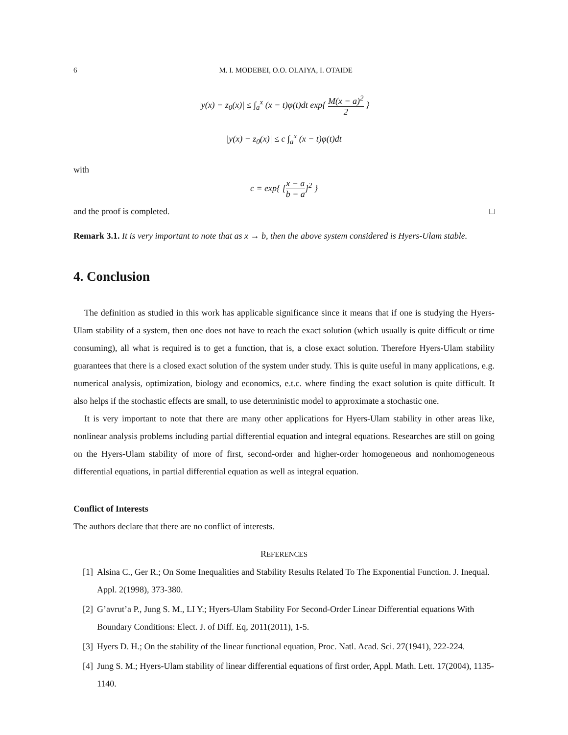6 M. I. MODEBEI, O.O. OLAIYA, I. OTAIDE
|y(x) − z<sub>0</sub>(x)| ≤ ∫<sub>a</sub><sup>x</sup> (x − t)φ(t)dt exp{ M(x − a)<sup>2</sup> 2 }
|y(x) − z<sub>0</sub>(x)| ≤ c ∫<sub>a</sub><sup>x</sup> (x − t)φ(t)dt
with
c = exp{ [x − a b − a]<sup>2</sup> }
and the proof is completed. □
Remark 3.1. It is very important to note that as x → b, then the above system considered is Hyers-Ulam stable.
4. Conclusion
The definition as studied in this work has applicable significance since it means that if one is studying the Hyers-Ulam stability of a system, then one does not have to reach the exact solution (which usually is quite difficult or time consuming), all what is required is to get a function, that is, a close exact solution. Therefore Hyers-Ulam stability guarantees that there is a closed exact solution of the system under study. This is quite useful in many applications, e.g. numerical analysis, optimization, biology and economics, e.t.c. where finding the exact solution is quite difficult. It also helps if the stochastic effects are small, to use deterministic model to approximate a stochastic one.
It is very important to note that there are many other applications for Hyers-Ulam stability in other areas like, nonlinear analysis problems including partial differential equation and integral equations. Researches are still on going on the Hyers-Ulam stability of more of first, second-order and higher-order homogeneous and nonhomogeneous differential equations, in partial differential equation as well as integral equation.
Conflict of Interests
The authors declare that there are no conflict of interests.
REFERENCES
[1] Alsina C., Ger R.; On Some Inequalities and Stability Results Related To The Exponential Function. J. Inequal. Appl. 2(1998), 373-380.
[2] G’avrut’a P., Jung S. M., LI Y.; Hyers-Ulam Stability For Second-Order Linear Differential equations With Boundary Conditions: Elect. J. of Diff. Eq, 2011(2011), 1-5.
[3] Hyers D. H.; On the stability of the linear functional equation, Proc. Natl. Acad. Sci. 27(1941), 222-224.
[4] Jung S. M.; Hyers-Ulam stability of linear differential equations of first order, Appl. Math. Lett. 17(2004), 1135-1140.